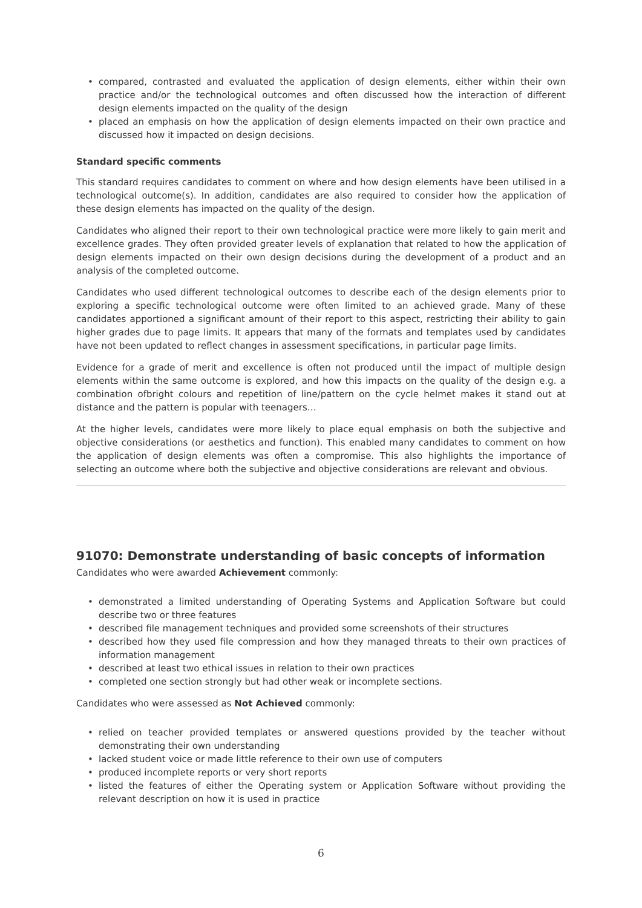• compared, contrasted and evaluated the application of design elements, either within their own practice and/or the technological outcomes and often discussed how the interaction of different design elements impacted on the quality of the design
• placed an emphasis on how the application of design elements impacted on their own practice and discussed how it impacted on design decisions.
Standard specific comments
This standard requires candidates to comment on where and how design elements have been utilised in a technological outcome(s). In addition, candidates are also required to consider how the application of these design elements has impacted on the quality of the design.
Candidates who aligned their report to their own technological practice were more likely to gain merit and excellence grades. They often provided greater levels of explanation that related to how the application of design elements impacted on their own design decisions during the development of a product and an analysis of the completed outcome.
Candidates who used different technological outcomes to describe each of the design elements prior to exploring a specific technological outcome were often limited to an achieved grade. Many of these candidates apportioned a significant amount of their report to this aspect, restricting their ability to gain higher grades due to page limits. It appears that many of the formats and templates used by candidates have not been updated to reflect changes in assessment specifications, in particular page limits.
Evidence for a grade of merit and excellence is often not produced until the impact of multiple design elements within the same outcome is explored, and how this impacts on the quality of the design e.g. a combination ofbright colours and repetition of line/pattern on the cycle helmet makes it stand out at distance and the pattern is popular with teenagers…
At the higher levels, candidates were more likely to place equal emphasis on both the subjective and objective considerations (or aesthetics and function). This enabled many candidates to comment on how the application of design elements was often a compromise. This also highlights the importance of selecting an outcome where both the subjective and objective considerations are relevant and obvious.
91070: Demonstrate understanding of basic concepts of information
Candidates who were awarded Achievement commonly:
• demonstrated a limited understanding of Operating Systems and Application Software but could describe two or three features
• described file management techniques and provided some screenshots of their structures
• described how they used file compression and how they managed threats to their own practices of information management
• described at least two ethical issues in relation to their own practices
• completed one section strongly but had other weak or incomplete sections.
Candidates who were assessed as Not Achieved commonly:
• relied on teacher provided templates or answered questions provided by the teacher without demonstrating their own understanding
• lacked student voice or made little reference to their own use of computers
• produced incomplete reports or very short reports
• listed the features of either the Operating system or Application Software without providing the relevant description on how it is used in practice
6